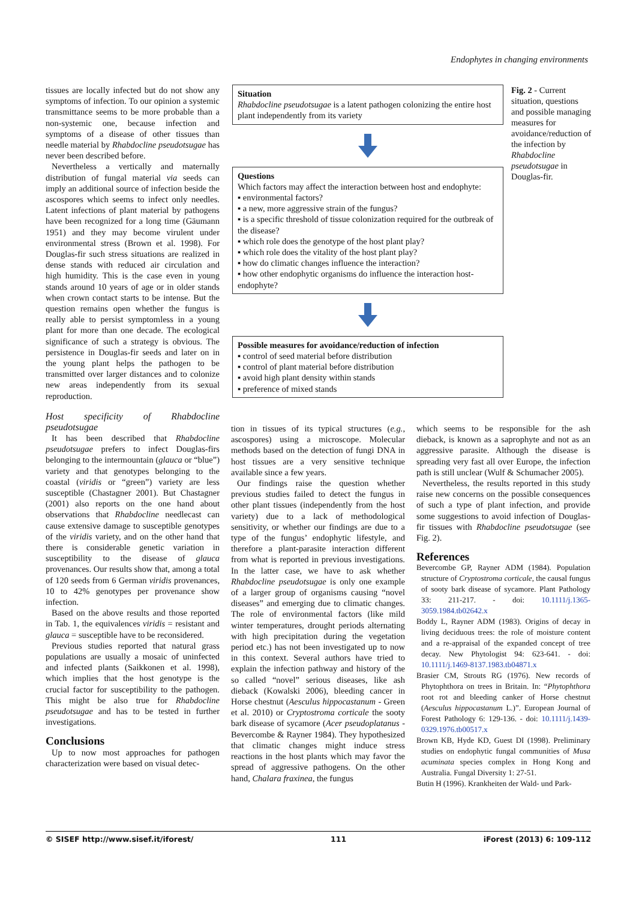Endophytes in changing environments
tissues are locally infected but do not show any symptoms of infection. To our opinion a systemic transmittance seems to be more probable than a non-systemic one, because infection and symptoms of a disease of other tissues than needle material by Rhabdocline pseudotsugae has never been described before.
Nevertheless a vertically and maternally distribution of fungal material via seeds can imply an additional source of infection beside the ascospores which seems to infect only needles. Latent infections of plant material by pathogens have been recognized for a long time (Gäumann 1951) and they may become virulent under environmental stress (Brown et al. 1998). For Douglas-fir such stress situations are realized in dense stands with reduced air circulation and high humidity. This is the case even in young stands around 10 years of age or in older stands when crown contact starts to be intense. But the question remains open whether the fungus is really able to persist symptomless in a young plant for more than one decade. The ecological significance of such a strategy is obvious. The persistence in Douglas-fir seeds and later on in the young plant helps the pathogen to be transmitted over larger distances and to colonize new areas independently from its sexual reproduction.
Host specificity of Rhabdocline pseudotsugae
It has been described that Rhabdocline pseudotsugae prefers to infect Douglas-firs belonging to the intermountain (glauca or “blue”) variety and that genotypes belonging to the coastal (viridis or “green”) variety are less susceptible (Chastagner 2001). But Chastagner (2001) also reports on the one hand about observations that Rhabdocline needlecast can cause extensive damage to susceptible genotypes of the viridis variety, and on the other hand that there is considerable genetic variation in susceptibility to the disease of glauca provenances. Our results show that, among a total of 120 seeds from 6 German viridis provenances, 10 to 42% genotypes per provenance show infection.
Based on the above results and those reported in Tab. 1, the equivalences viridis = resistant and glauca = susceptible have to be reconsidered.
Previous studies reported that natural grass populations are usually a mosaic of uninfected and infected plants (Saikkonen et al. 1998), which implies that the host genotype is the crucial factor for susceptibility to the pathogen. This might be also true for Rhabdocline pseudotsugae and has to be tested in further investigations.
Conclusions
Up to now most approaches for pathogen characterization were based on visual detec-
Situation
Rhabdocline pseudotsugae is a latent pathogen colonizing the entire host plant independently from its variety
Questions
Which factors may affect the interaction between host and endophyte:
▪ environmental factors?
▪ a new, more aggressive strain of the fungus?
▪ is a specific threshold of tissue colonization required for the outbreak of the disease?
▪ which role does the genotype of the host plant play?
▪ which role does the vitality of the host plant play?
▪ how do climatic changes influence the interaction?
▪ how other endophytic organisms do influence the interaction host-endophyte?
Possible measures for avoidance/reduction of infection
▪ control of seed material before distribution
▪ control of plant material before distribution
▪ avoid high plant density within stands
▪ preference of mixed stands
Fig. 2 - Current situation, questions and possible managing measures for avoidance/reduction of the infection by Rhabdocline pseudotsugae in Douglas-fir.
tion in tissues of its typical structures (e.g., ascospores) using a microscope. Molecular methods based on the detection of fungi DNA in host tissues are a very sensitive technique available since a few years.
Our findings raise the question whether previous studies failed to detect the fungus in other plant tissues (independently from the host variety) due to a lack of methodological sensitivity, or whether our findings are due to a type of the fungus’ endophytic lifestyle, and therefore a plant-parasite interaction different from what is reported in previous investigations. In the latter case, we have to ask whether Rhabdocline pseudotsugae is only one example of a larger group of organisms causing “novel diseases” and emerging due to climatic changes. The role of environmental factors (like mild winter temperatures, drought periods alternating with high precipitation during the vegetation period etc.) has not been investigated up to now in this context. Several authors have tried to explain the infection pathway and history of the so called “novel” serious diseases, like ash dieback (Kowalski 2006), bleeding cancer in Horse chestnut (Aesculus hippocastanum - Green et al. 2010) or Cryptostroma corticale the sooty bark disease of sycamore (Acer pseudoplatanus - Bevercombe & Rayner 1984). They hypothesized that climatic changes might induce stress reactions in the host plants which may favor the spread of aggressive pathogens. On the other hand, Chalara fraxinea, the fungus
which seems to be responsible for the ash dieback, is known as a saprophyte and not as an aggressive parasite. Although the disease is spreading very fast all over Europe, the infection path is still unclear (Wulf & Schumacher 2005).
Nevertheless, the results reported in this study raise new concerns on the possible consequences of such a type of plant infection, and provide some suggestions to avoid infection of Douglas-fir tissues with Rhabdocline pseudotsugae (see Fig. 2).
References
Bevercombe GP, Rayner ADM (1984). Population structure of Cryptostroma corticale, the causal fungus of sooty bark disease of sycamore. Plant Pathology 33: 211-217. - doi: 10.1111/j.1365-3059.1984.tb02642.x
Boddy L, Rayner ADM (1983). Origins of decay in living deciduous trees: the role of moisture content and a re-appraisal of the expanded concept of tree decay. New Phytologist 94: 623-641. - doi: 10.1111/j.1469-8137.1983.tb04871.x
Brasier CM, Strouts RG (1976). New records of Phytophthora on trees in Britain. In: “Phytophthora root rot and bleeding canker of Horse chestnut (Aesculus hippocastanum L.)”. European Journal of Forest Pathology 6: 129-136. - doi: 10.1111/j.1439-0329.1976.tb00517.x
Brown KB, Hyde KD, Guest DI (1998). Preliminary studies on endophytic fungal communities of Musa acuminata species complex in Hong Kong and Australia. Fungal Diversity 1: 27-51.
Butin H (1996). Krankheiten der Wald- und Park-
© SISEF http://www.sisef.it/iforest/ 111 iForest (2013) 6: 109-112